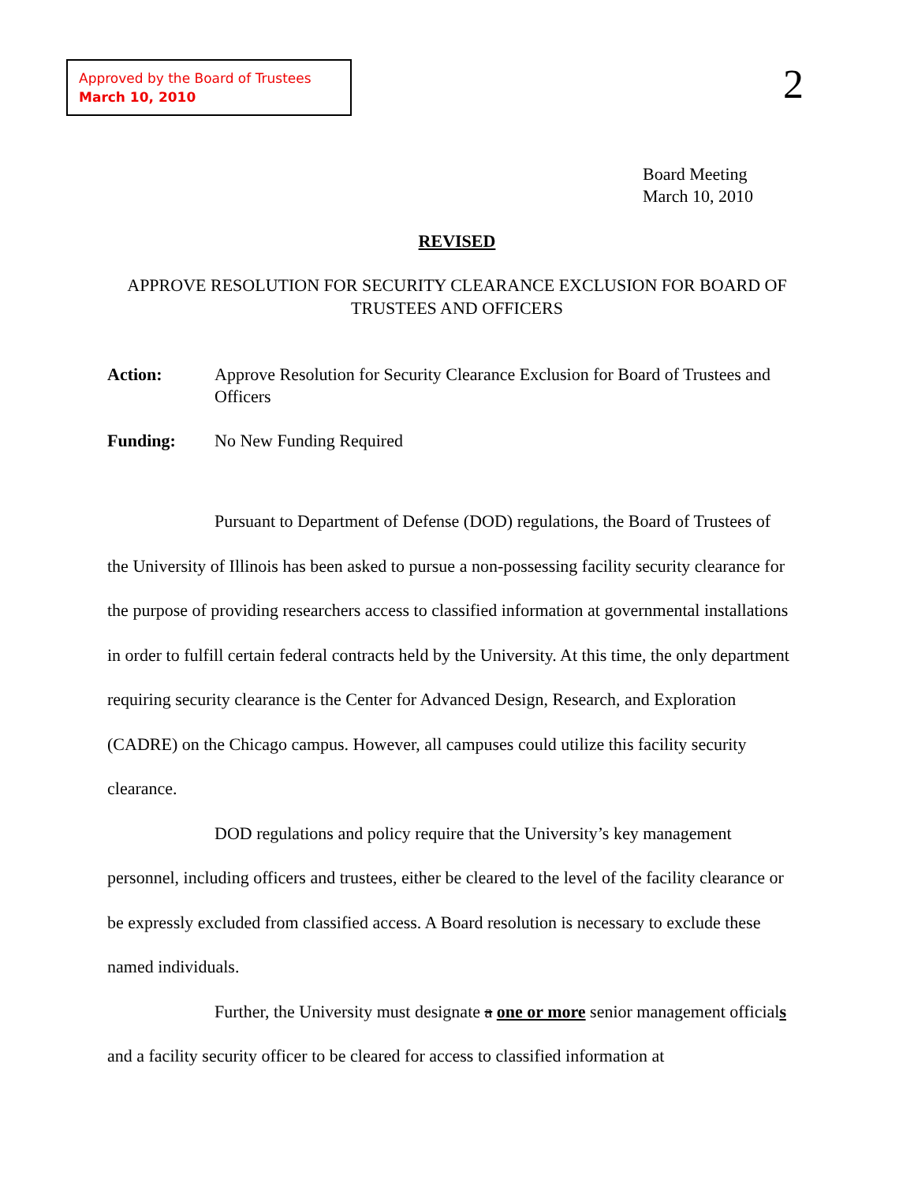Approved by the Board of Trustees
March 10, 2010
2
Board Meeting
March 10, 2010
REVISED
APPROVE RESOLUTION FOR SECURITY CLEARANCE EXCLUSION FOR BOARD OF TRUSTEES AND OFFICERS
Action: Approve Resolution for Security Clearance Exclusion for Board of Trustees and Officers
Funding: No New Funding Required
Pursuant to Department of Defense (DOD) regulations, the Board of Trustees of the University of Illinois has been asked to pursue a non-possessing facility security clearance for the purpose of providing researchers access to classified information at governmental installations in order to fulfill certain federal contracts held by the University. At this time, the only department requiring security clearance is the Center for Advanced Design, Research, and Exploration (CADRE) on the Chicago campus. However, all campuses could utilize this facility security clearance.
DOD regulations and policy require that the University’s key management personnel, including officers and trustees, either be cleared to the level of the facility clearance or be expressly excluded from classified access. A Board resolution is necessary to exclude these named individuals.
Further, the University must designate a one or more senior management officials and a facility security officer to be cleared for access to classified information at